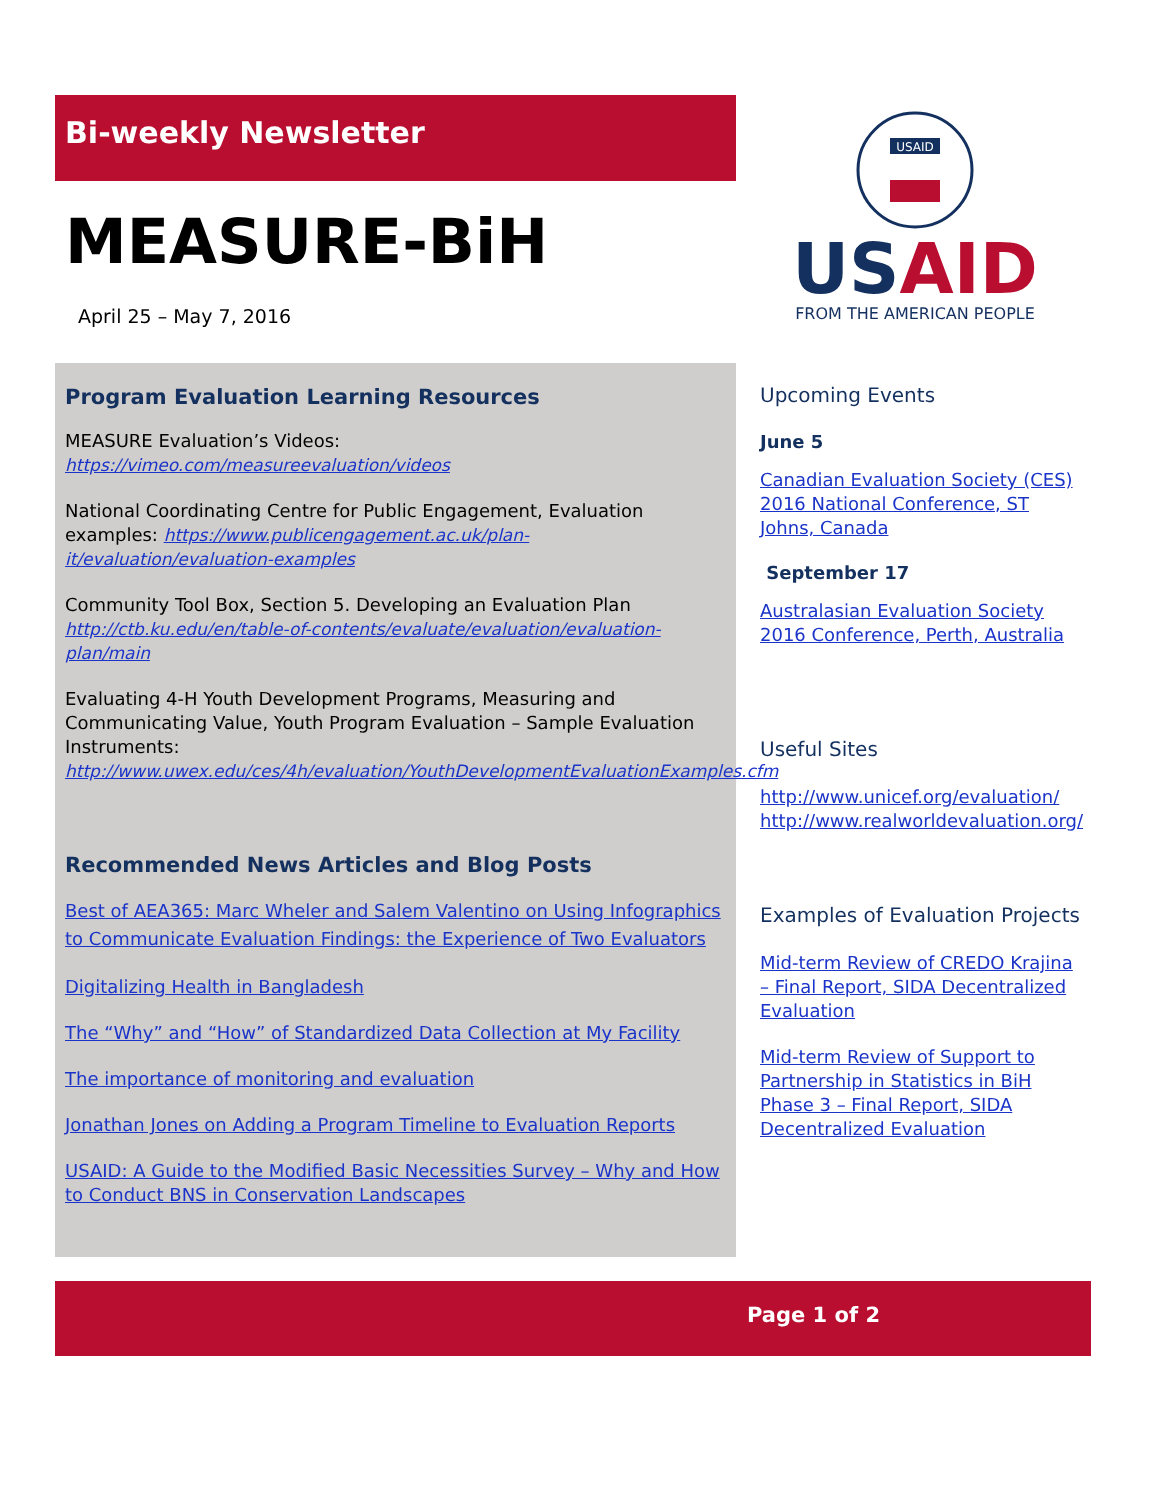Bi-weekly Newsletter
MEASURE-BiH
April 25 – May 7, 2016
USAID
USAID
FROM THE AMERICAN PEOPLE
Program Evaluation Learning Resources
MEASURE Evaluation’s Videos: https://vimeo.com/measureevaluation/videos
National Coordinating Centre for Public Engagement, Evaluation examples: https://www.publicengagement.ac.uk/plan-it/evaluation/evaluation-examples
Community Tool Box, Section 5. Developing an Evaluation Plan http://ctb.ku.edu/en/table-of-contents/evaluate/evaluation/evaluation-plan/main
Evaluating 4-H Youth Development Programs, Measuring and Communicating Value, Youth Program Evaluation – Sample Evaluation Instruments: http://www.uwex.edu/ces/4h/evaluation/YouthDevelopmentEvaluationExamples.cfm
Recommended News Articles and Blog Posts
Best of AEA365: Marc Wheler and Salem Valentino on Using Infographics to Communicate Evaluation Findings: the Experience of Two Evaluators
Digitalizing Health in Bangladesh
The “Why” and “How” of Standardized Data Collection at My Facility
The importance of monitoring and evaluation
Jonathan Jones on Adding a Program Timeline to Evaluation Reports
USAID: A Guide to the Modified Basic Necessities Survey – Why and How to Conduct BNS in Conservation Landscapes
Upcoming Events
June 5
Canadian Evaluation Society (CES) 2016 National Conference, ST Johns, Canada
September 17
Australasian Evaluation Society 2016 Conference, Perth, Australia
Useful Sites
http://www.unicef.org/evaluation/
http://www.realworldevaluation.org/
Examples of Evaluation Projects
Mid-term Review of CREDO Krajina – Final Report, SIDA Decentralized Evaluation
Mid-term Review of Support to Partnership in Statistics in BiH Phase 3 – Final Report, SIDA Decentralized Evaluation
Page 1 of 2